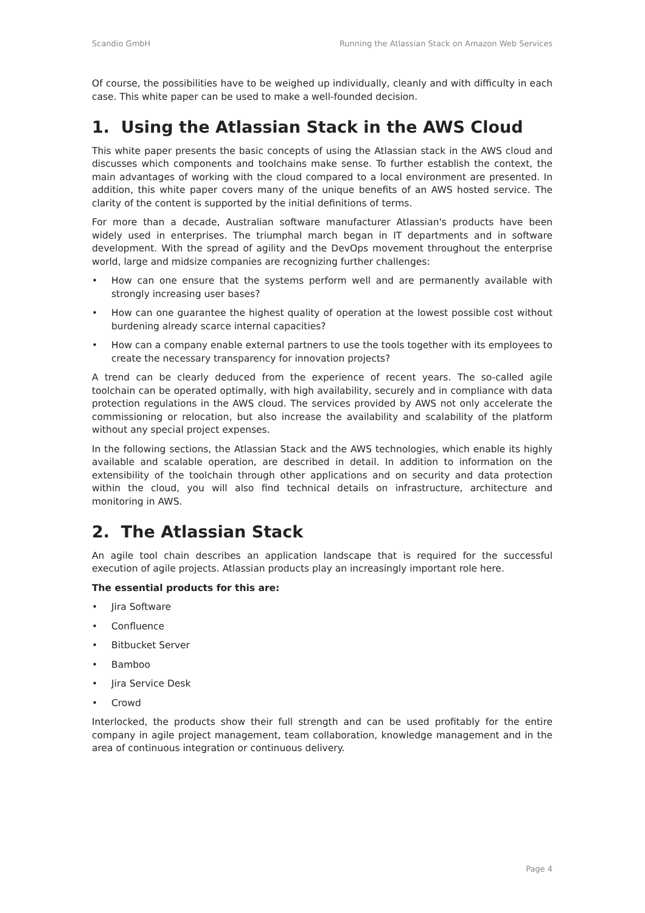Scandio GmbH Running the Atlassian Stack on Amazon Web Services
Of course, the possibilities have to be weighed up individually, cleanly and with difficulty in each case. This white paper can be used to make a well-founded decision.
1. Using the Atlassian Stack in the AWS Cloud
This white paper presents the basic concepts of using the Atlassian stack in the AWS cloud and discusses which components and toolchains make sense. To further establish the context, the main advantages of working with the cloud compared to a local environment are presented. In addition, this white paper covers many of the unique benefits of an AWS hosted service. The clarity of the content is supported by the initial definitions of terms.
For more than a decade, Australian software manufacturer Atlassian's products have been widely used in enterprises. The triumphal march began in IT departments and in software development. With the spread of agility and the DevOps movement throughout the enterprise world, large and midsize companies are recognizing further challenges:
• How can one ensure that the systems perform well and are permanently available with strongly increasing user bases?
• How can one guarantee the highest quality of operation at the lowest possible cost without burdening already scarce internal capacities?
• How can a company enable external partners to use the tools together with its employees to create the necessary transparency for innovation projects?
A trend can be clearly deduced from the experience of recent years. The so-called agile toolchain can be operated optimally, with high availability, securely and in compliance with data protection regulations in the AWS cloud. The services provided by AWS not only accelerate the commissioning or relocation, but also increase the availability and scalability of the platform without any special project expenses.
In the following sections, the Atlassian Stack and the AWS technologies, which enable its highly available and scalable operation, are described in detail. In addition to information on the extensibility of the toolchain through other applications and on security and data protection within the cloud, you will also find technical details on infrastructure, architecture and monitoring in AWS.
2. The Atlassian Stack
An agile tool chain describes an application landscape that is required for the successful execution of agile projects. Atlassian products play an increasingly important role here.
The essential products for this are:
• Jira Software
• Confluence
• Bitbucket Server
• Bamboo
• Jira Service Desk
• Crowd
Interlocked, the products show their full strength and can be used profitably for the entire company in agile project management, team collaboration, knowledge management and in the area of continuous integration or continuous delivery.
Page 4